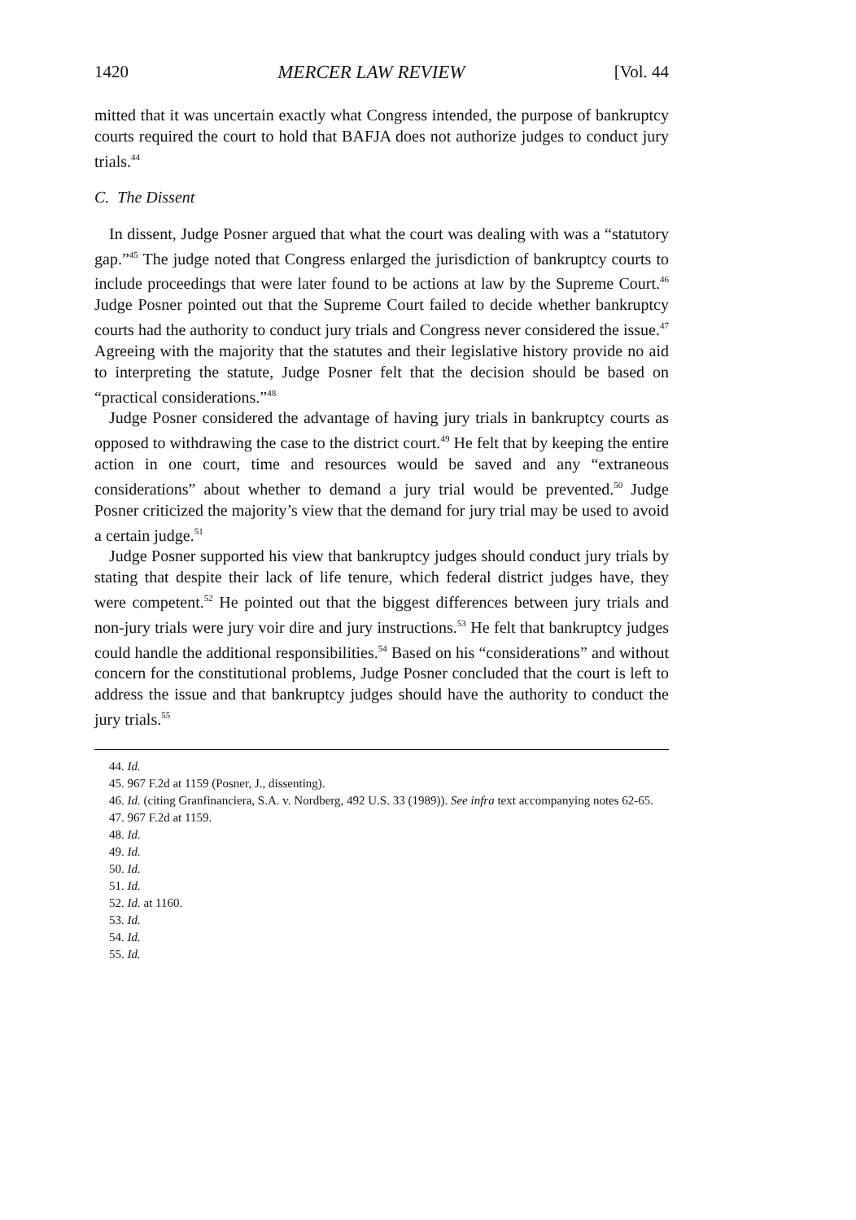1420 MERCER LAW REVIEW [Vol. 44
mitted that it was uncertain exactly what Congress intended, the purpose of bankruptcy courts required the court to hold that BAFJA does not authorize judges to conduct jury trials.<sup>44</sup>
C. The Dissent
In dissent, Judge Posner argued that what the court was dealing with was a “statutory gap.”<sup>45</sup> The judge noted that Congress enlarged the jurisdiction of bankruptcy courts to include proceedings that were later found to be actions at law by the Supreme Court.<sup>46</sup> Judge Posner pointed out that the Supreme Court failed to decide whether bankruptcy courts had the authority to conduct jury trials and Congress never considered the issue.<sup>47</sup> Agreeing with the majority that the statutes and their legislative history provide no aid to interpreting the statute, Judge Posner felt that the decision should be based on “practical considerations.”<sup>48</sup>
Judge Posner considered the advantage of having jury trials in bankruptcy courts as opposed to withdrawing the case to the district court.<sup>49</sup> He felt that by keeping the entire action in one court, time and resources would be saved and any “extraneous considerations” about whether to demand a jury trial would be prevented.<sup>50</sup> Judge Posner criticized the majority’s view that the demand for jury trial may be used to avoid a certain judge.<sup>51</sup>
Judge Posner supported his view that bankruptcy judges should conduct jury trials by stating that despite their lack of life tenure, which federal district judges have, they were competent.<sup>52</sup> He pointed out that the biggest differences between jury trials and non-jury trials were jury voir dire and jury instructions.<sup>53</sup> He felt that bankruptcy judges could handle the additional responsibilities.<sup>54</sup> Based on his “considerations” and without concern for the constitutional problems, Judge Posner concluded that the court is left to address the issue and that bankruptcy judges should have the authority to conduct the jury trials.<sup>55</sup>
44. Id.
45. 967 F.2d at 1159 (Posner, J., dissenting).
46. Id. (citing Granfinanciera, S.A. v. Nordberg, 492 U.S. 33 (1989)). See infra text accompanying notes 62-65.
47. 967 F.2d at 1159.
48. Id.
49. Id.
50. Id.
51. Id.
52. Id. at 1160.
53. Id.
54. Id.
55. Id.